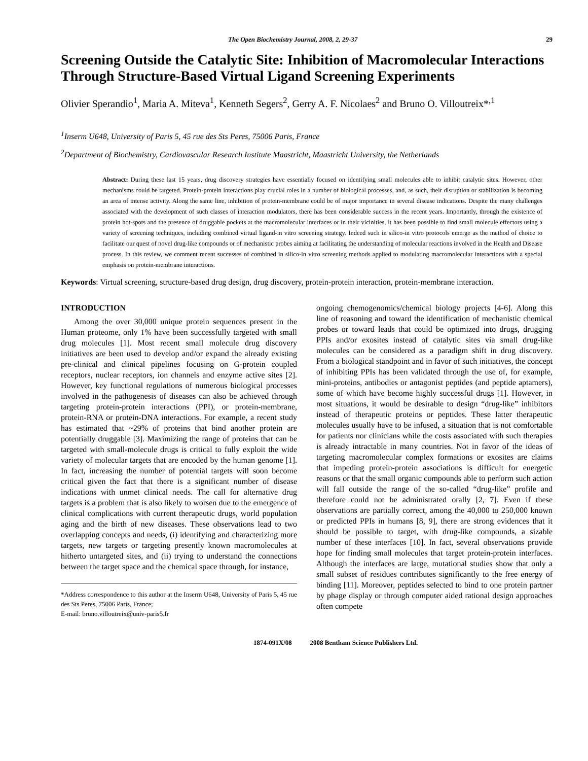The Open Biochemistry Journal, 2008, 2, 29-37 29
Screening Outside the Catalytic Site: Inhibition of Macromolecular Interactions Through Structure-Based Virtual Ligand Screening Experiments
Olivier Sperandio<sup>1</sup>, Maria A. Miteva<sup>1</sup>, Kenneth Segers<sup>2</sup>, Gerry A. F. Nicolaes<sup>2</sup> and Bruno O. Villoutreix*<sup>,1</sup>
<sup>1</sup> Inserm U648, University of Paris 5, 45 rue des Sts Peres, 75006 Paris, France
<sup>2</sup> Department of Biochemistry, Cardiovascular Research Institute Maastricht, Maastricht University, the Netherlands
Abstract: During these last 15 years, drug discovery strategies have essentially focused on identifying small molecules able to inhibit catalytic sites. However, other mechanisms could be targeted. Protein-protein interactions play crucial roles in a number of biological processes, and, as such, their disruption or stabilization is becoming an area of intense activity. Along the same line, inhibition of protein-membrane could be of major importance in several disease indications. Despite the many challenges associated with the development of such classes of interaction modulators, there has been considerable success in the recent years. Importantly, through the existence of protein hot-spots and the presence of druggable pockets at the macromolecular interfaces or in their vicinities, it has been possible to find small molecule effectors using a variety of screening techniques, including combined virtual ligand-in vitro screening strategy. Indeed such in silico-in vitro protocols emerge as the method of choice to facilitate our quest of novel drug-like compounds or of mechanistic probes aiming at facilitating the understanding of molecular reactions involved in the Health and Disease process. In this review, we comment recent successes of combined in silico-in vitro screening methods applied to modulating macromolecular interactions with a special emphasis on protein-membrane interactions.
Keywords: Virtual screening, structure-based drug design, drug discovery, protein-protein interaction, protein-membrane interaction.
INTRODUCTION
Among the over 30,000 unique protein sequences present in the Human proteome, only 1% have been successfully targeted with small drug molecules [1]. Most recent small molecule drug discovery initiatives are been used to develop and/or expand the already existing pre-clinical and clinical pipelines focusing on G-protein coupled receptors, nuclear receptors, ion channels and enzyme active sites [2]. However, key functional regulations of numerous biological processes involved in the pathogenesis of diseases can also be achieved through targeting protein-protein interactions (PPI), or protein-membrane, protein-RNA or protein-DNA interactions. For example, a recent study has estimated that ~29% of proteins that bind another protein are potentially druggable [3]. Maximizing the range of proteins that can be targeted with small-molecule drugs is critical to fully exploit the wide variety of molecular targets that are encoded by the human genome [1]. In fact, increasing the number of potential targets will soon become critical given the fact that there is a significant number of disease indications with unmet clinical needs. The call for alternative drug targets is a problem that is also likely to worsen due to the emergence of clinical complications with current therapeutic drugs, world population aging and the birth of new diseases. These observations lead to two overlapping concepts and needs, (i) identifying and characterizing more targets, new targets or targeting presently known macromolecules at hitherto untargeted sites, and (ii) trying to understand the connections between the target space and the chemical space through, for instance,
*Address correspondence to this author at the Inserm U648, University of Paris 5, 45 rue des Sts Peres, 75006 Paris, France;
E-mail: bruno.villoutreix@univ-paris5.fr
ongoing chemogenomics/chemical biology projects [4-6]. Along this line of reasoning and toward the identification of mechanistic chemical probes or toward leads that could be optimized into drugs, drugging PPIs and/or exosites instead of catalytic sites via small drug-like molecules can be considered as a paradigm shift in drug discovery. From a biological standpoint and in favor of such initiatives, the concept of inhibiting PPIs has been validated through the use of, for example, mini-proteins, antibodies or antagonist peptides (and peptide aptamers), some of which have become highly successful drugs [1]. However, in most situations, it would be desirable to design “drug-like” inhibitors instead of therapeutic proteins or peptides. These latter therapeutic molecules usually have to be infused, a situation that is not comfortable for patients nor clinicians while the costs associated with such therapies is already intractable in many countries. Not in favor of the ideas of targeting macromolecular complex formations or exosites are claims that impeding protein-protein associations is difficult for energetic reasons or that the small organic compounds able to perform such action will fall outside the range of the so-called “drug-like” profile and therefore could not be administrated orally [2, 7]. Even if these observations are partially correct, among the 40,000 to 250,000 known or predicted PPIs in humans [8, 9], there are strong evidences that it should be possible to target, with drug-like compounds, a sizable number of these interfaces [10]. In fact, several observations provide hope for finding small molecules that target protein-protein interfaces. Although the interfaces are large, mutational studies show that only a small subset of residues contributes significantly to the free energy of binding [11]. Moreover, peptides selected to bind to one protein partner by phage display or through computer aided rational design approaches often compete
1874-091X/08 2008 Bentham Science Publishers Ltd.